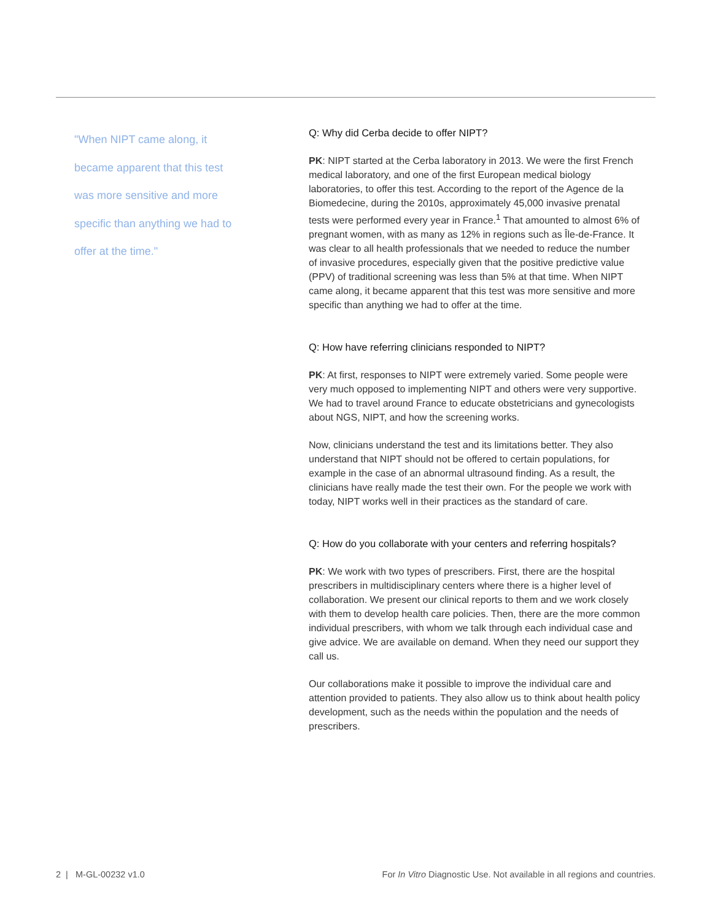"When NIPT came along, it became apparent that this test was more sensitive and more specific than anything we had to offer at the time."
Q: Why did Cerba decide to offer NIPT?
PK: NIPT started at the Cerba laboratory in 2013. We were the first French medical laboratory, and one of the first European medical biology laboratories, to offer this test. According to the report of the Agence de la Biomedecine, during the 2010s, approximately 45,000 invasive prenatal tests were performed every year in France.<sup>1</sup> That amounted to almost 6% of pregnant women, with as many as 12% in regions such as Île-de-France. It was clear to all health professionals that we needed to reduce the number of invasive procedures, especially given that the positive predictive value (PPV) of traditional screening was less than 5% at that time. When NIPT came along, it became apparent that this test was more sensitive and more specific than anything we had to offer at the time.
Q: How have referring clinicians responded to NIPT?
PK: At first, responses to NIPT were extremely varied. Some people were very much opposed to implementing NIPT and others were very supportive. We had to travel around France to educate obstetricians and gynecologists about NGS, NIPT, and how the screening works.
Now, clinicians understand the test and its limitations better. They also understand that NIPT should not be offered to certain populations, for example in the case of an abnormal ultrasound finding. As a result, the clinicians have really made the test their own. For the people we work with today, NIPT works well in their practices as the standard of care.
Q: How do you collaborate with your centers and referring hospitals?
PK: We work with two types of prescribers. First, there are the hospital prescribers in multidisciplinary centers where there is a higher level of collaboration. We present our clinical reports to them and we work closely with them to develop health care policies. Then, there are the more common individual prescribers, with whom we talk through each individual case and give advice. We are available on demand. When they need our support they call us.
Our collaborations make it possible to improve the individual care and attention provided to patients. They also allow us to think about health policy development, such as the needs within the population and the needs of prescribers.
2 | M-GL-00232 v1.0 For In Vitro Diagnostic Use. Not available in all regions and countries.